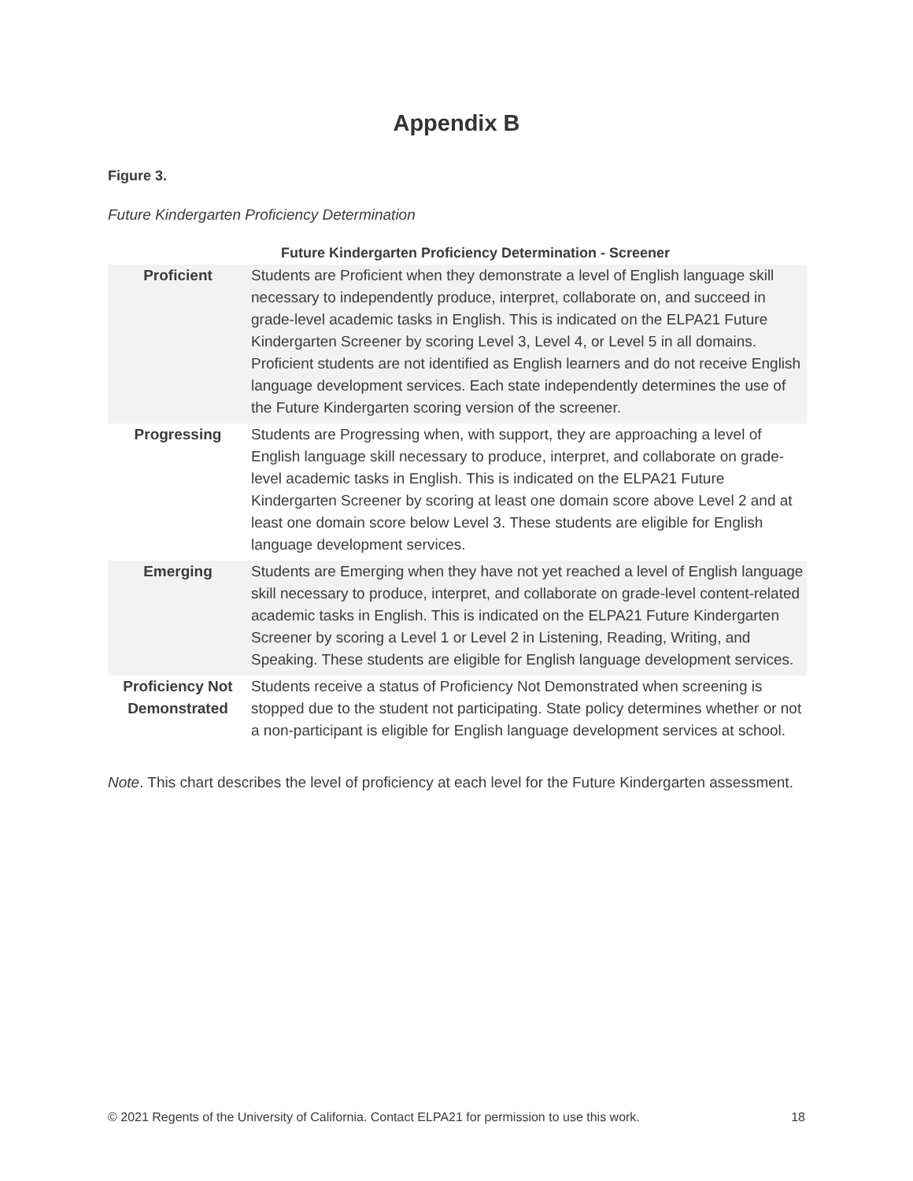Appendix B
Figure 3.
Future Kindergarten Proficiency Determination
| | Future Kindergarten Proficiency Determination - Screener |
| --- | --- |
| Proficient | Students are Proficient when they demonstrate a level of English language skill necessary to independently produce, interpret, collaborate on, and succeed in grade-level academic tasks in English. This is indicated on the ELPA21 Future Kindergarten Screener by scoring Level 3, Level 4, or Level 5 in all domains. Proficient students are not identified as English learners and do not receive English language development services. Each state independently determines the use of the Future Kindergarten scoring version of the screener. |
| Progressing | Students are Progressing when, with support, they are approaching a level of English language skill necessary to produce, interpret, and collaborate on grade-level academic tasks in English. This is indicated on the ELPA21 Future Kindergarten Screener by scoring at least one domain score above Level 2 and at least one domain score below Level 3. These students are eligible for English language development services. |
| Emerging | Students are Emerging when they have not yet reached a level of English language skill necessary to produce, interpret, and collaborate on grade-level content-related academic tasks in English. This is indicated on the ELPA21 Future Kindergarten Screener by scoring a Level 1 or Level 2 in Listening, Reading, Writing, and Speaking. These students are eligible for English language development services. |
| Proficiency Not Demonstrated | Students receive a status of Proficiency Not Demonstrated when screening is stopped due to the student not participating. State policy determines whether or not a non-participant is eligible for English language development services at school. |
Note. This chart describes the level of proficiency at each level for the Future Kindergarten assessment.
© 2021 Regents of the University of California. Contact ELPA21 for permission to use this work. 18